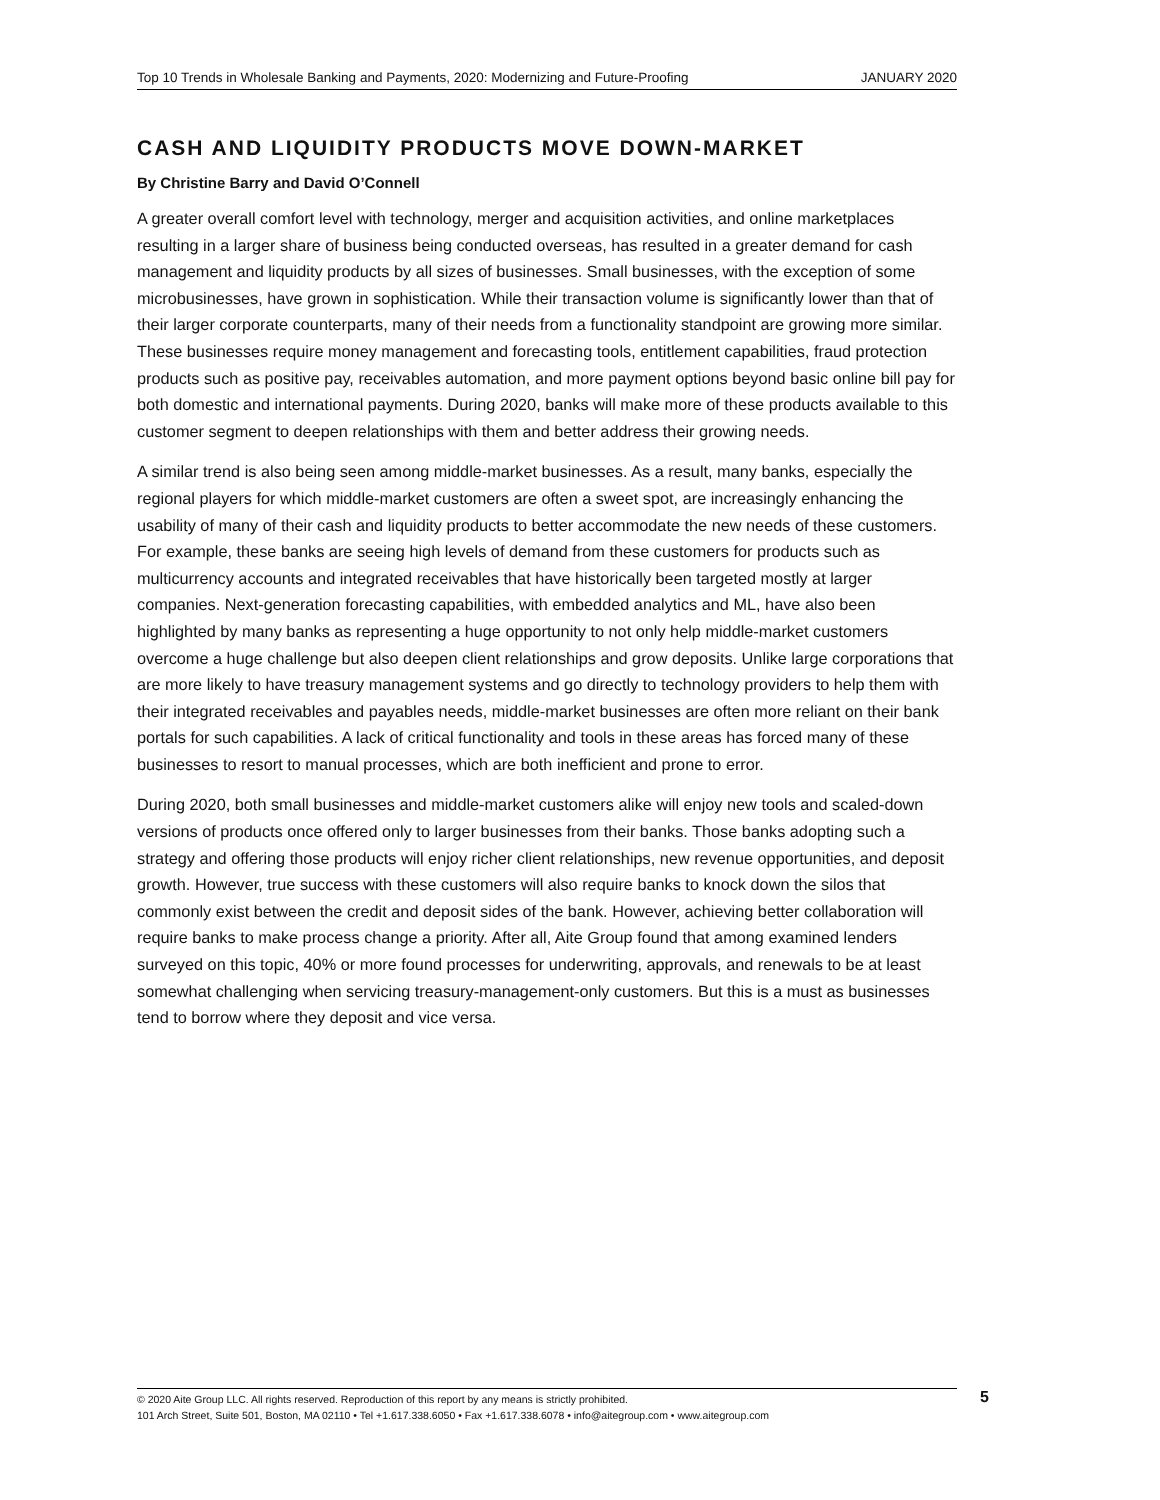Top 10 Trends in Wholesale Banking and Payments, 2020: Modernizing and Future-Proofing JANUARY 2020
CASH AND LIQUIDITY PRODUCTS MOVE DOWN-MARKET
By Christine Barry and David O’Connell
A greater overall comfort level with technology, merger and acquisition activities, and online marketplaces resulting in a larger share of business being conducted overseas, has resulted in a greater demand for cash management and liquidity products by all sizes of businesses. Small businesses, with the exception of some microbusinesses, have grown in sophistication. While their transaction volume is significantly lower than that of their larger corporate counterparts, many of their needs from a functionality standpoint are growing more similar. These businesses require money management and forecasting tools, entitlement capabilities, fraud protection products such as positive pay, receivables automation, and more payment options beyond basic online bill pay for both domestic and international payments. During 2020, banks will make more of these products available to this customer segment to deepen relationships with them and better address their growing needs.
A similar trend is also being seen among middle-market businesses. As a result, many banks, especially the regional players for which middle-market customers are often a sweet spot, are increasingly enhancing the usability of many of their cash and liquidity products to better accommodate the new needs of these customers. For example, these banks are seeing high levels of demand from these customers for products such as multicurrency accounts and integrated receivables that have historically been targeted mostly at larger companies. Next-generation forecasting capabilities, with embedded analytics and ML, have also been highlighted by many banks as representing a huge opportunity to not only help middle-market customers overcome a huge challenge but also deepen client relationships and grow deposits. Unlike large corporations that are more likely to have treasury management systems and go directly to technology providers to help them with their integrated receivables and payables needs, middle-market businesses are often more reliant on their bank portals for such capabilities. A lack of critical functionality and tools in these areas has forced many of these businesses to resort to manual processes, which are both inefficient and prone to error.
During 2020, both small businesses and middle-market customers alike will enjoy new tools and scaled-down versions of products once offered only to larger businesses from their banks. Those banks adopting such a strategy and offering those products will enjoy richer client relationships, new revenue opportunities, and deposit growth. However, true success with these customers will also require banks to knock down the silos that commonly exist between the credit and deposit sides of the bank. However, achieving better collaboration will require banks to make process change a priority. After all, Aite Group found that among examined lenders surveyed on this topic, 40% or more found processes for underwriting, approvals, and renewals to be at least somewhat challenging when servicing treasury-management-only customers. But this is a must as businesses tend to borrow where they deposit and vice versa.
© 2020 Aite Group LLC. All rights reserved. Reproduction of this report by any means is strictly prohibited.
101 Arch Street, Suite 501, Boston, MA 02110 • Tel +1.617.338.6050 • Fax +1.617.338.6078 • info@aitegroup.com • www.aitegroup.com
5